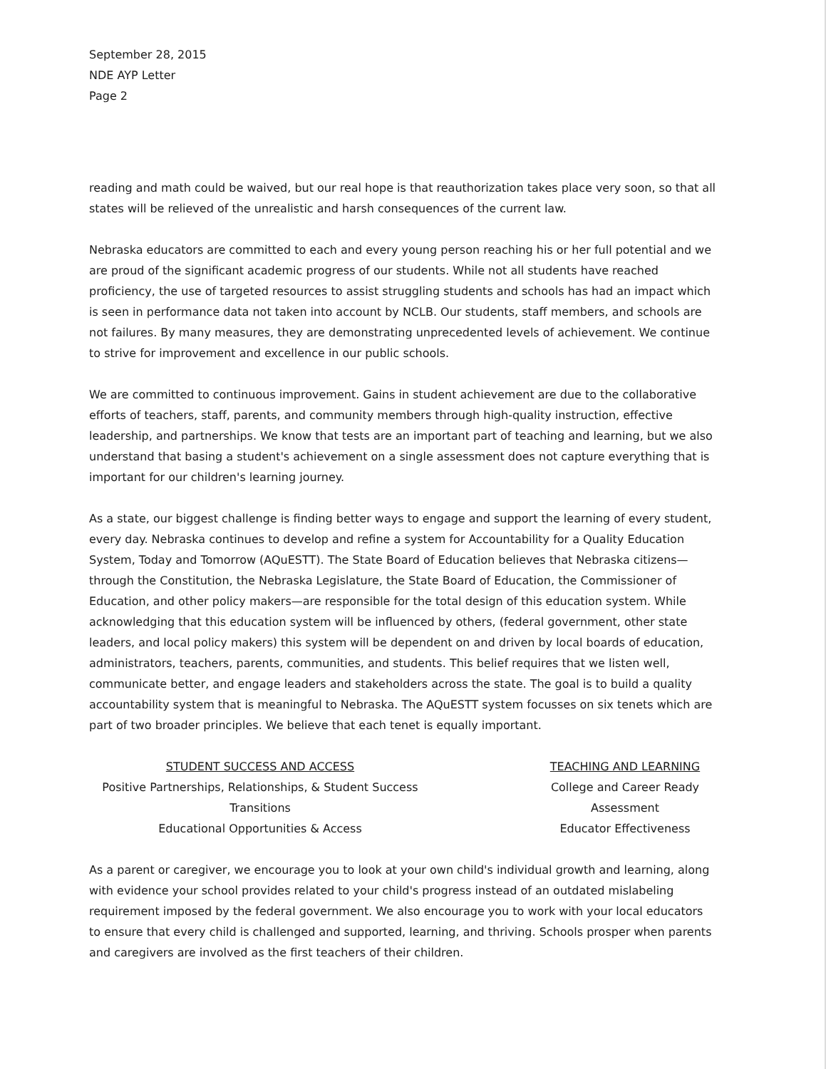September 28, 2015
NDE AYP Letter
Page 2
reading and math could be waived, but our real hope is that reauthorization takes place very soon, so that all states will be relieved of the unrealistic and harsh consequences of the current law.
Nebraska educators are committed to each and every young person reaching his or her full potential and we are proud of the significant academic progress of our students. While not all students have reached proficiency, the use of targeted resources to assist struggling students and schools has had an impact which is seen in performance data not taken into account by NCLB. Our students, staff members, and schools are not failures. By many measures, they are demonstrating unprecedented levels of achievement. We continue to strive for improvement and excellence in our public schools.
We are committed to continuous improvement. Gains in student achievement are due to the collaborative efforts of teachers, staff, parents, and community members through high-quality instruction, effective leadership, and partnerships. We know that tests are an important part of teaching and learning, but we also understand that basing a student's achievement on a single assessment does not capture everything that is important for our children's learning journey.
As a state, our biggest challenge is finding better ways to engage and support the learning of every student, every day. Nebraska continues to develop and refine a system for Accountability for a Quality Education System, Today and Tomorrow (AQuESTT). The State Board of Education believes that Nebraska citizens—through the Constitution, the Nebraska Legislature, the State Board of Education, the Commissioner of Education, and other policy makers—are responsible for the total design of this education system. While acknowledging that this education system will be influenced by others, (federal government, other state leaders, and local policy makers) this system will be dependent on and driven by local boards of education, administrators, teachers, parents, communities, and students. This belief requires that we listen well, communicate better, and engage leaders and stakeholders across the state. The goal is to build a quality accountability system that is meaningful to Nebraska. The AQuESTT system focusses on six tenets which are part of two broader principles. We believe that each tenet is equally important.
STUDENT SUCCESS AND ACCESS
Positive Partnerships, Relationships, & Student Success
Transitions
Educational Opportunities & Access
TEACHING AND LEARNING
College and Career Ready
Assessment
Educator Effectiveness
As a parent or caregiver, we encourage you to look at your own child's individual growth and learning, along with evidence your school provides related to your child's progress instead of an outdated mislabeling requirement imposed by the federal government. We also encourage you to work with your local educators to ensure that every child is challenged and supported, learning, and thriving. Schools prosper when parents and caregivers are involved as the first teachers of their children.